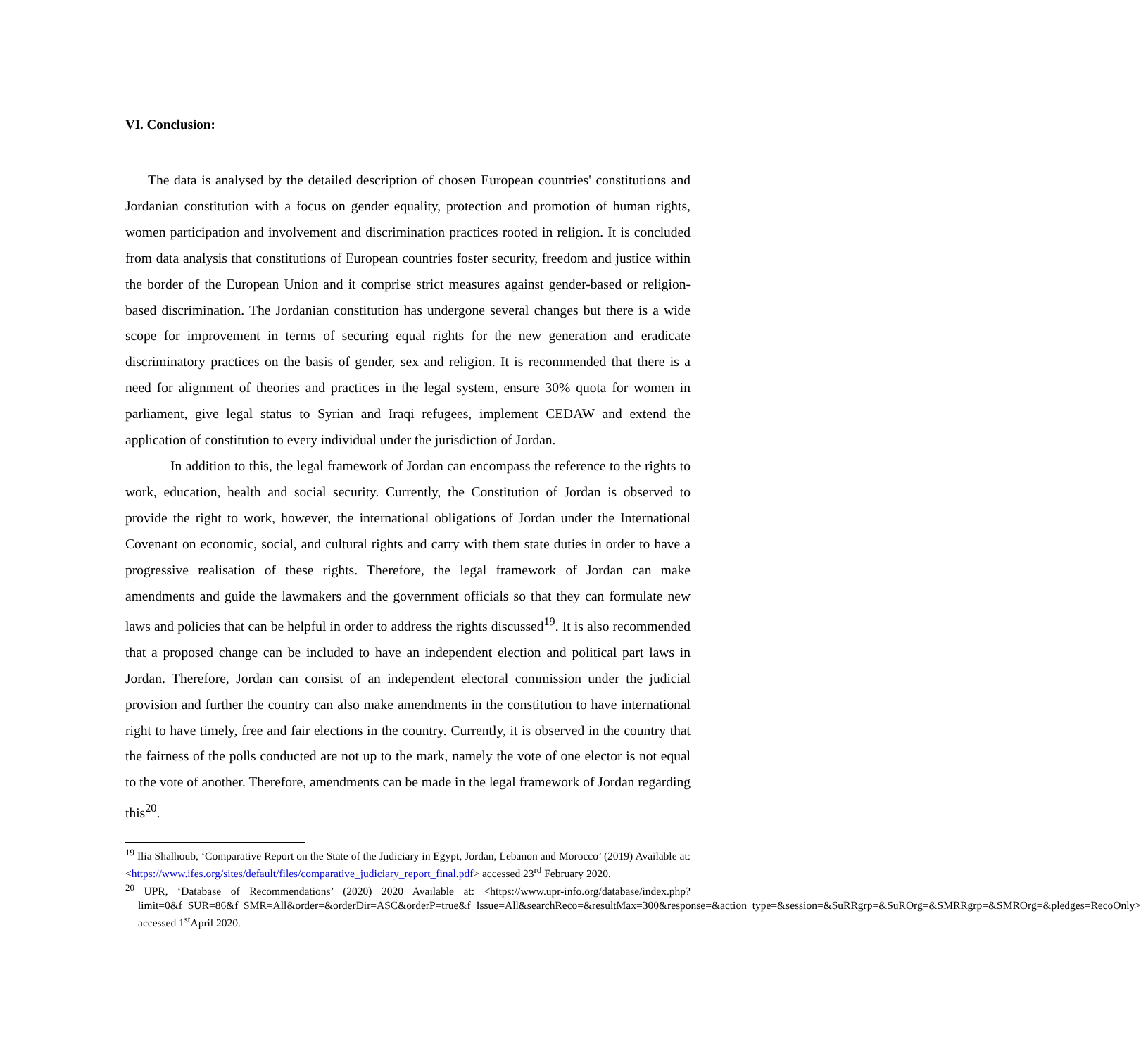VI. Conclusion:
The data is analysed by the detailed description of chosen European countries' constitutions and Jordanian constitution with a focus on gender equality, protection and promotion of human rights, women participation and involvement and discrimination practices rooted in religion. It is concluded from data analysis that constitutions of European countries foster security, freedom and justice within the border of the European Union and it comprise strict measures against gender-based or religion-based discrimination. The Jordanian constitution has undergone several changes but there is a wide scope for improvement in terms of securing equal rights for the new generation and eradicate discriminatory practices on the basis of gender, sex and religion. It is recommended that there is a need for alignment of theories and practices in the legal system, ensure 30% quota for women in parliament, give legal status to Syrian and Iraqi refugees, implement CEDAW and extend the application of constitution to every individual under the jurisdiction of Jordan.
In addition to this, the legal framework of Jordan can encompass the reference to the rights to work, education, health and social security. Currently, the Constitution of Jordan is observed to provide the right to work, however, the international obligations of Jordan under the International Covenant on economic, social, and cultural rights and carry with them state duties in order to have a progressive realisation of these rights. Therefore, the legal framework of Jordan can make amendments and guide the lawmakers and the government officials so that they can formulate new laws and policies that can be helpful in order to address the rights discussed<sup>19</sup>. It is also recommended that a proposed change can be included to have an independent election and political part laws in Jordan. Therefore, Jordan can consist of an independent electoral commission under the judicial provision and further the country can also make amendments in the constitution to have international right to have timely, free and fair elections in the country. Currently, it is observed in the country that the fairness of the polls conducted are not up to the mark, namely the vote of one elector is not equal to the vote of another. Therefore, amendments can be made in the legal framework of Jordan regarding this<sup>20</sup>.
<sup>19</sup> Ilia Shalhoub, ‘Comparative Report on the State of the Judiciary in Egypt, Jordan, Lebanon and Morocco’ (2019) Available at: <https://www.ifes.org/sites/default/files/comparative_judiciary_report_final.pdf> accessed 23<sup>rd</sup> February 2020.
<sup>20</sup> UPR, ‘Database of Recommendations’ (2020) 2020 Available at: <https://www.upr-info.org/database/index.php?limit=0&f_SUR=86&f_SMR=All&order=&orderDir=ASC&orderP=true&f_Issue=All&searchReco=&resultMax=300&response=&action_type=&session=&SuRRgrp=&SuROrg=&SMRRgrp=&SMROrg=&pledges=RecoOnly> accessed 1<sup>st</sup>April 2020.